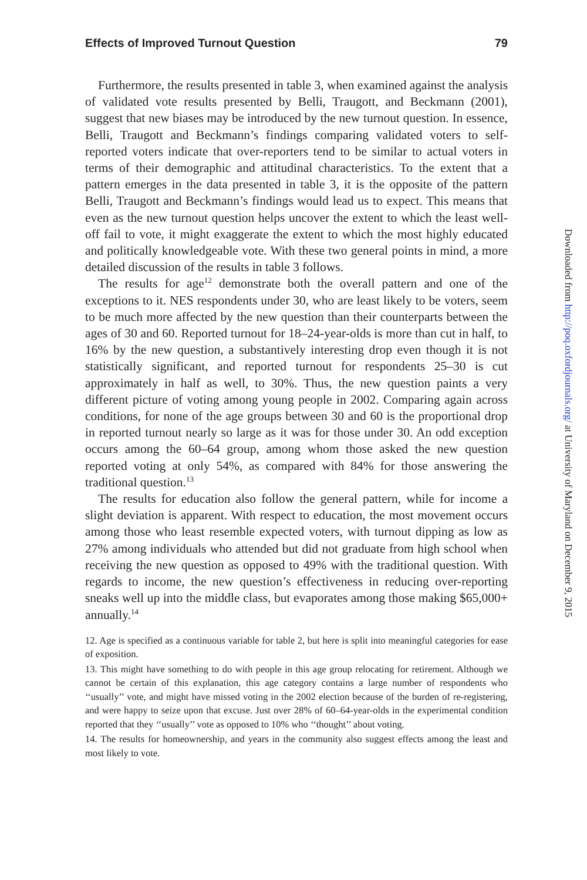Effects of Improved Turnout Question 79
Furthermore, the results presented in table 3, when examined against the analysis of validated vote results presented by Belli, Traugott, and Beckmann (2001), suggest that new biases may be introduced by the new turnout question. In essence, Belli, Traugott and Beckmann’s findings comparing validated voters to self-reported voters indicate that over-reporters tend to be similar to actual voters in terms of their demographic and attitudinal characteristics. To the extent that a pattern emerges in the data presented in table 3, it is the opposite of the pattern Belli, Traugott and Beckmann’s findings would lead us to expect. This means that even as the new turnout question helps uncover the extent to which the least well-off fail to vote, it might exaggerate the extent to which the most highly educated and politically knowledgeable vote. With these two general points in mind, a more detailed discussion of the results in table 3 follows.
The results for age<sup>12</sup> demonstrate both the overall pattern and one of the exceptions to it. NES respondents under 30, who are least likely to be voters, seem to be much more affected by the new question than their counterparts between the ages of 30 and 60. Reported turnout for 18–24-year-olds is more than cut in half, to 16% by the new question, a substantively interesting drop even though it is not statistically significant, and reported turnout for respondents 25–30 is cut approximately in half as well, to 30%. Thus, the new question paints a very different picture of voting among young people in 2002. Comparing again across conditions, for none of the age groups between 30 and 60 is the proportional drop in reported turnout nearly so large as it was for those under 30. An odd exception occurs among the 60–64 group, among whom those asked the new question reported voting at only 54%, as compared with 84% for those answering the traditional question.<sup>13</sup>
The results for education also follow the general pattern, while for income a slight deviation is apparent. With respect to education, the most movement occurs among those who least resemble expected voters, with turnout dipping as low as 27% among individuals who attended but did not graduate from high school when receiving the new question as opposed to 49% with the traditional question. With regards to income, the new question’s effectiveness in reducing over-reporting sneaks well up into the middle class, but evaporates among those making $65,000+ annually.<sup>14</sup>
12. Age is specified as a continuous variable for table 2, but here is split into meaningful categories for ease of exposition.
13. This might have something to do with people in this age group relocating for retirement. Although we cannot be certain of this explanation, this age category contains a large number of respondents who ‘‘usually’’ vote, and might have missed voting in the 2002 election because of the burden of re-registering, and were happy to seize upon that excuse. Just over 28% of 60–64-year-olds in the experimental condition reported that they ‘‘usually’’ vote as opposed to 10% who ‘‘thought’’ about voting.
14. The results for homeownership, and years in the community also suggest effects among the least and most likely to vote.
Downloaded from http://poq.oxfordjournals.org/ at University of Maryland on December 9, 2015